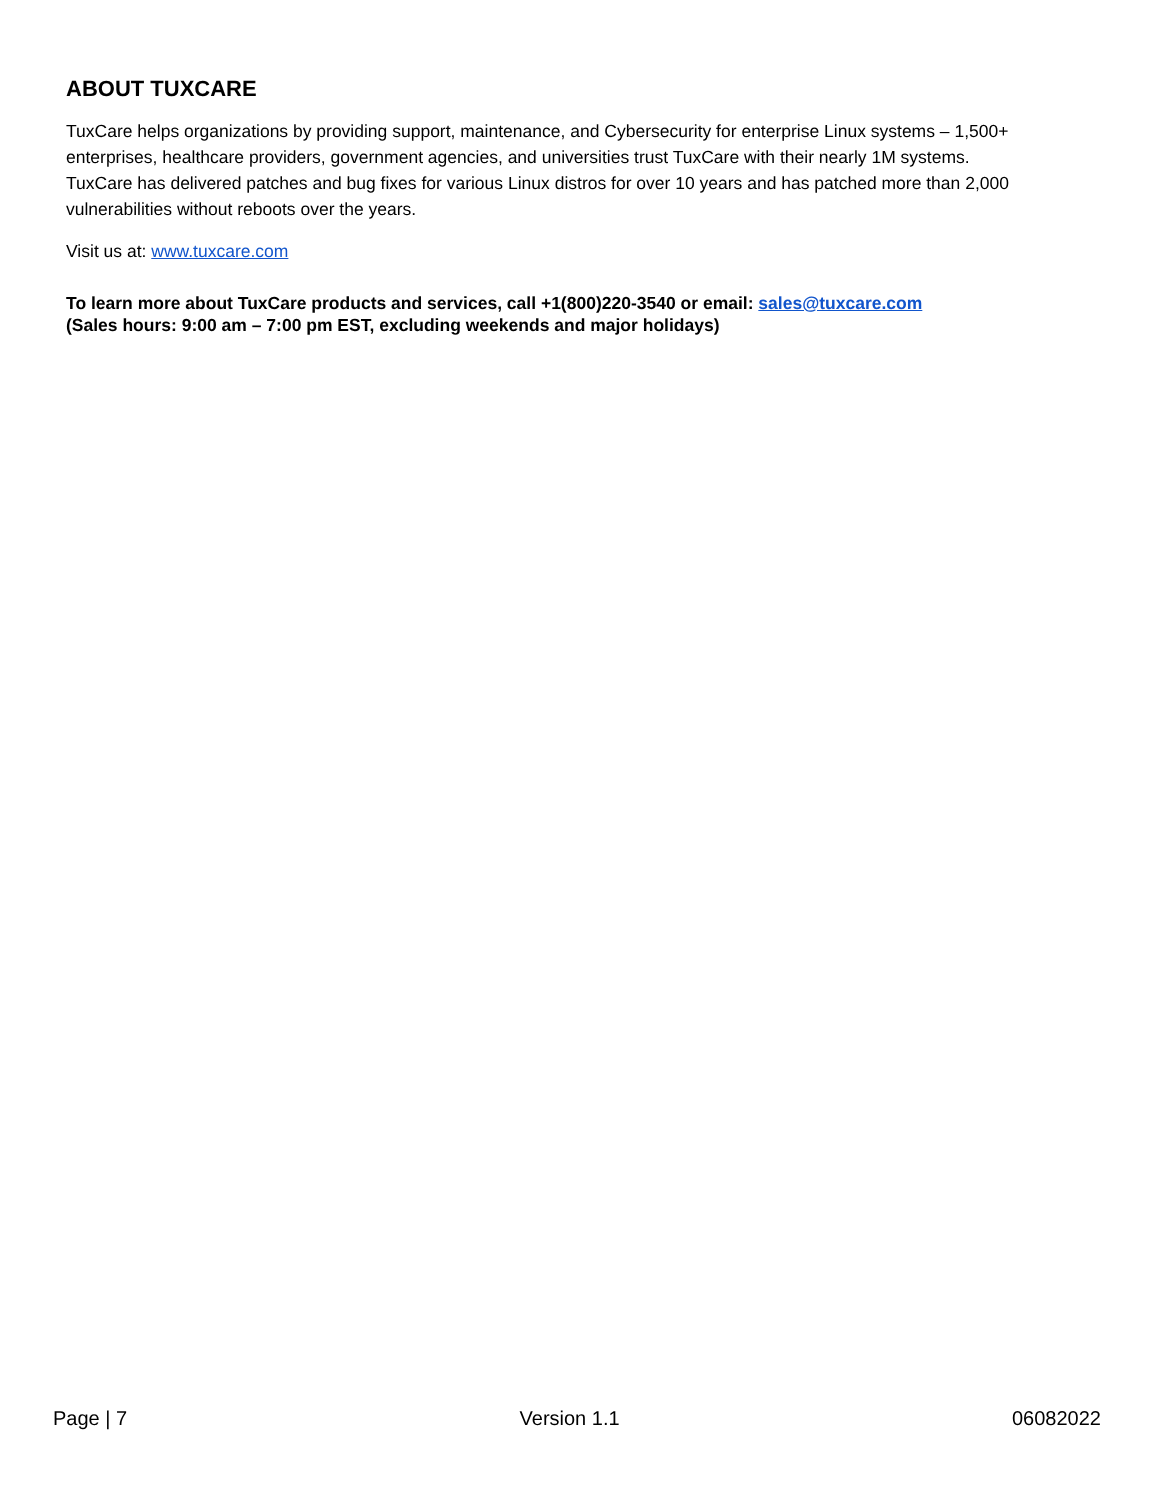ABOUT TUXCARE
TuxCare helps organizations by providing support, maintenance, and Cybersecurity for enterprise Linux systems – 1,500+ enterprises, healthcare providers, government agencies, and universities trust TuxCare with their nearly 1M systems. TuxCare has delivered patches and bug fixes for various Linux distros for over 10 years and has patched more than 2,000 vulnerabilities without reboots over the years.
Visit us at: www.tuxcare.com
To learn more about TuxCare products and services, call +1(800)220-3540 or email: sales@tuxcare.com
(Sales hours: 9:00 am – 7:00 pm EST, excluding weekends and major holidays)
Page | 7 Version 1.1 06082022